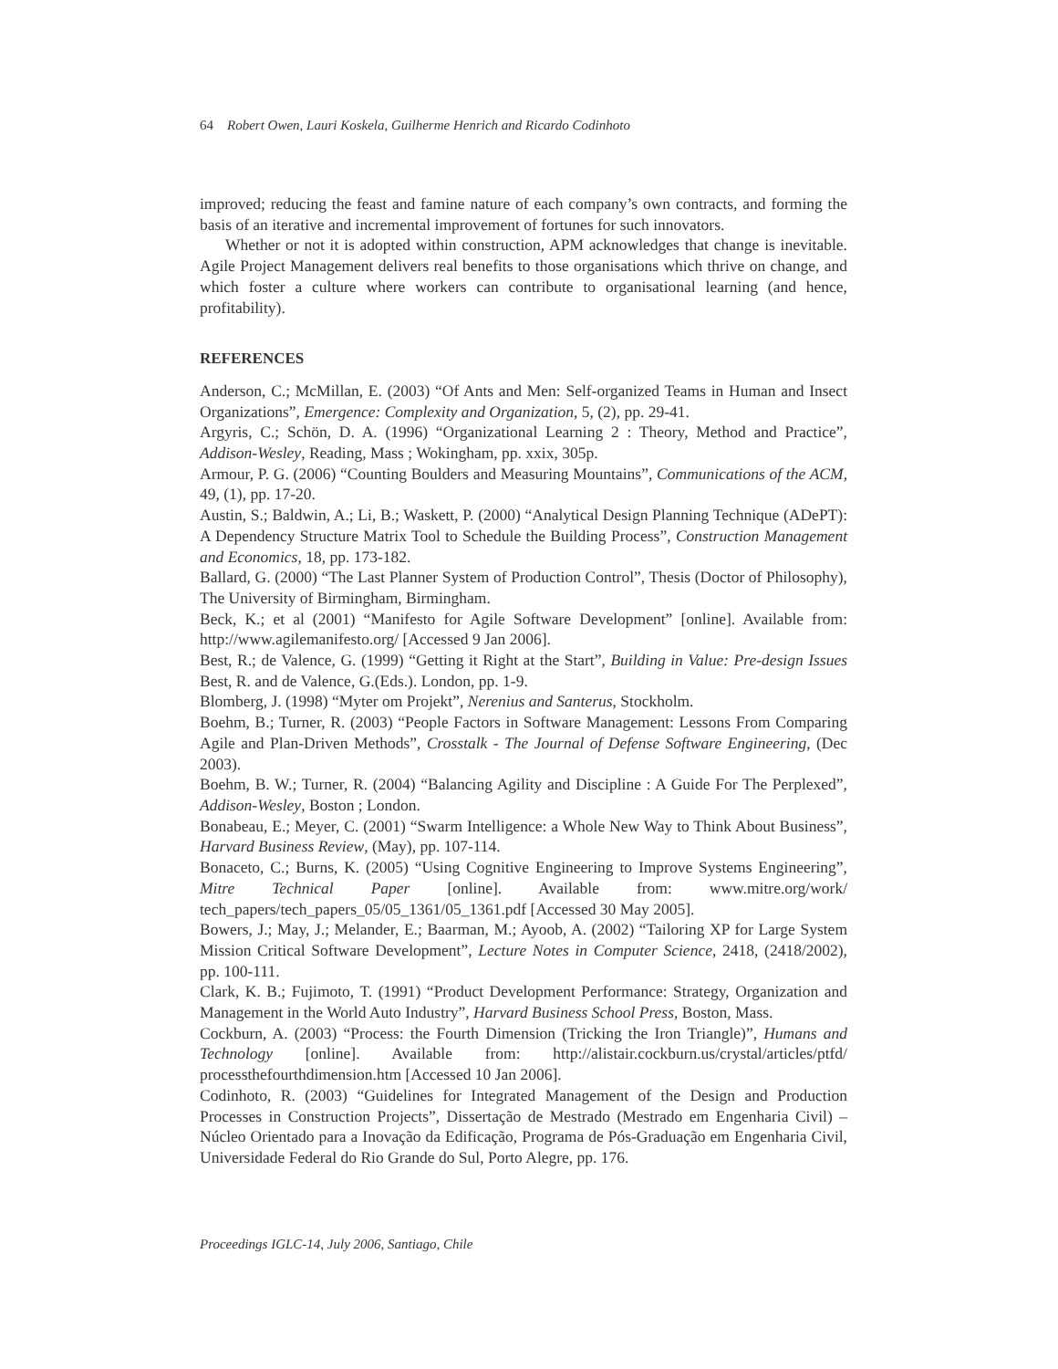64 Robert Owen, Lauri Koskela, Guilherme Henrich and Ricardo Codinhoto
improved; reducing the feast and famine nature of each company’s own contracts, and forming the basis of an iterative and incremental improvement of fortunes for such innovators.
Whether or not it is adopted within construction, APM acknowledges that change is inevitable. Agile Project Management delivers real benefits to those organisations which thrive on change, and which foster a culture where workers can contribute to organisational learning (and hence, profitability).
REFERENCES
Anderson, C.; McMillan, E. (2003) “Of Ants and Men: Self-organized Teams in Human and Insect Organizations”, Emergence: Complexity and Organization, 5, (2), pp. 29-41.
Argyris, C.; Schön, D. A. (1996) “Organizational Learning 2 : Theory, Method and Practice”, Addison-Wesley, Reading, Mass ; Wokingham, pp. xxix, 305p.
Armour, P. G. (2006) “Counting Boulders and Measuring Mountains”, Communications of the ACM, 49, (1), pp. 17-20.
Austin, S.; Baldwin, A.; Li, B.; Waskett, P. (2000) “Analytical Design Planning Technique (ADePT): A Dependency Structure Matrix Tool to Schedule the Building Process”, Construction Management and Economics, 18, pp. 173-182.
Ballard, G. (2000) “The Last Planner System of Production Control”, Thesis (Doctor of Philosophy), The University of Birmingham, Birmingham.
Beck, K.; et al (2001) “Manifesto for Agile Software Development” [online]. Available from: http://www.agilemanifesto.org/ [Accessed 9 Jan 2006].
Best, R.; de Valence, G. (1999) “Getting it Right at the Start”, Building in Value: Pre-design Issues Best, R. and de Valence, G.(Eds.). London, pp. 1-9.
Blomberg, J. (1998) “Myter om Projekt”, Nerenius and Santerus, Stockholm.
Boehm, B.; Turner, R. (2003) “People Factors in Software Management: Lessons From Comparing Agile and Plan-Driven Methods”, Crosstalk - The Journal of Defense Software Engineering, (Dec 2003).
Boehm, B. W.; Turner, R. (2004) “Balancing Agility and Discipline : A Guide For The Perplexed”, Addison-Wesley, Boston ; London.
Bonabeau, E.; Meyer, C. (2001) “Swarm Intelligence: a Whole New Way to Think About Business”, Harvard Business Review, (May), pp. 107-114.
Bonaceto, C.; Burns, K. (2005) “Using Cognitive Engineering to Improve Systems Engineering”, Mitre Technical Paper [online]. Available from: www.mitre.org/work/ tech_papers/tech_papers_05/05_1361/05_1361.pdf [Accessed 30 May 2005].
Bowers, J.; May, J.; Melander, E.; Baarman, M.; Ayoob, A. (2002) “Tailoring XP for Large System Mission Critical Software Development”, Lecture Notes in Computer Science, 2418, (2418/2002), pp. 100-111.
Clark, K. B.; Fujimoto, T. (1991) “Product Development Performance: Strategy, Organization and Management in the World Auto Industry”, Harvard Business School Press, Boston, Mass.
Cockburn, A. (2003) “Process: the Fourth Dimension (Tricking the Iron Triangle)”, Humans and Technology [online]. Available from: http://alistair.cockburn.us/crystal/articles/ptfd/ processthefourthdimension.htm [Accessed 10 Jan 2006].
Codinhoto, R. (2003) “Guidelines for Integrated Management of the Design and Production Processes in Construction Projects”, Dissertação de Mestrado (Mestrado em Engenharia Civil) – Núcleo Orientado para a Inovação da Edificação, Programa de Pós-Graduação em Engenharia Civil, Universidade Federal do Rio Grande do Sul, Porto Alegre, pp. 176.
Proceedings IGLC-14, July 2006, Santiago, Chile